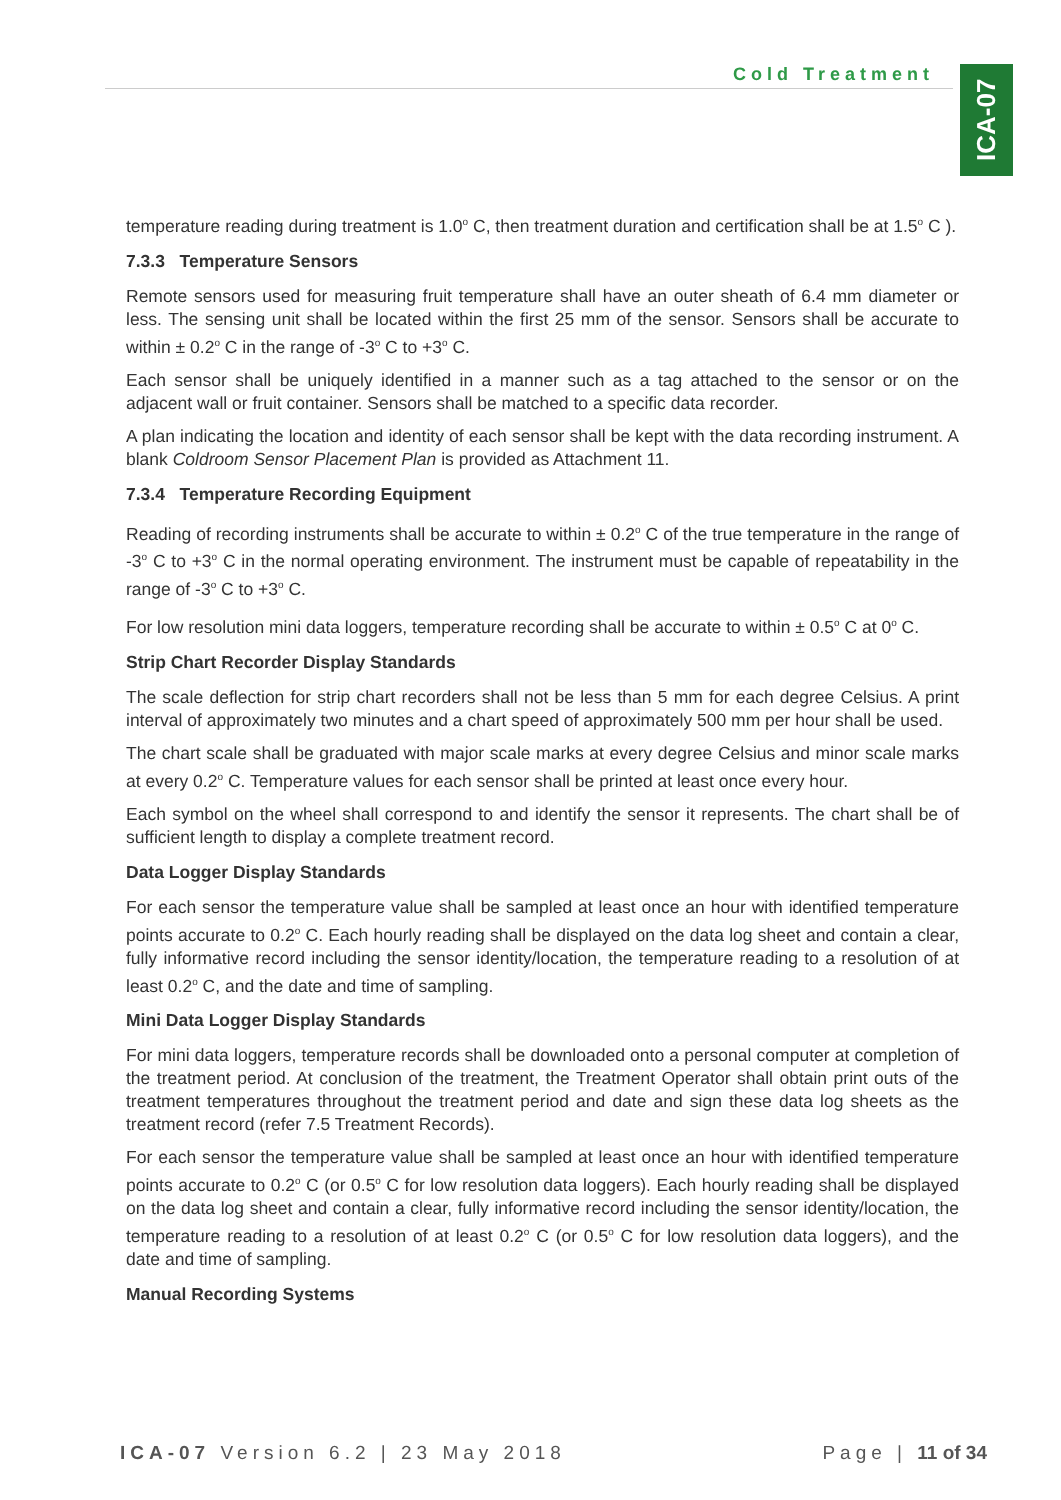Cold Treatment
ICA-07
temperature reading during treatment is 1.0<sup>o</sup> C, then treatment duration and certification shall be at 1.5<sup>o</sup> C ).
7.3.3 Temperature Sensors
Remote sensors used for measuring fruit temperature shall have an outer sheath of 6.4 mm diameter or less. The sensing unit shall be located within the first 25 mm of the sensor. Sensors shall be accurate to within ± 0.2<sup>o</sup> C in the range of -3<sup>o</sup> C to +3<sup>o</sup> C.
Each sensor shall be uniquely identified in a manner such as a tag attached to the sensor or on the adjacent wall or fruit container. Sensors shall be matched to a specific data recorder.
A plan indicating the location and identity of each sensor shall be kept with the data recording instrument. A blank Coldroom Sensor Placement Plan is provided as Attachment 11.
7.3.4 Temperature Recording Equipment
Reading of recording instruments shall be accurate to within ± 0.2<sup>o</sup> C of the true temperature in the range of -3<sup>o</sup> C to +3<sup>o</sup> C in the normal operating environment. The instrument must be capable of repeatability in the range of -3<sup>o</sup> C to +3<sup>o</sup> C.
For low resolution mini data loggers, temperature recording shall be accurate to within ± 0.5<sup>o</sup> C at 0<sup>o</sup> C.
Strip Chart Recorder Display Standards
The scale deflection for strip chart recorders shall not be less than 5 mm for each degree Celsius. A print interval of approximately two minutes and a chart speed of approximately 500 mm per hour shall be used.
The chart scale shall be graduated with major scale marks at every degree Celsius and minor scale marks at every 0.2<sup>o</sup> C. Temperature values for each sensor shall be printed at least once every hour.
Each symbol on the wheel shall correspond to and identify the sensor it represents. The chart shall be of sufficient length to display a complete treatment record.
Data Logger Display Standards
For each sensor the temperature value shall be sampled at least once an hour with identified temperature points accurate to 0.2<sup>o</sup> C. Each hourly reading shall be displayed on the data log sheet and contain a clear, fully informative record including the sensor identity/location, the temperature reading to a resolution of at least 0.2<sup>o</sup> C, and the date and time of sampling.
Mini Data Logger Display Standards
For mini data loggers, temperature records shall be downloaded onto a personal computer at completion of the treatment period. At conclusion of the treatment, the Treatment Operator shall obtain print outs of the treatment temperatures throughout the treatment period and date and sign these data log sheets as the treatment record (refer 7.5 Treatment Records).
For each sensor the temperature value shall be sampled at least once an hour with identified temperature points accurate to 0.2<sup>o</sup> C (or 0.5<sup>o</sup> C for low resolution data loggers). Each hourly reading shall be displayed on the data log sheet and contain a clear, fully informative record including the sensor identity/location, the temperature reading to a resolution of at least 0.2<sup>o</sup> C (or 0.5<sup>o</sup> C for low resolution data loggers), and the date and time of sampling.
Manual Recording Systems
ICA-07 Version 6.2 | 23 May 2018 Page | 11 of 34